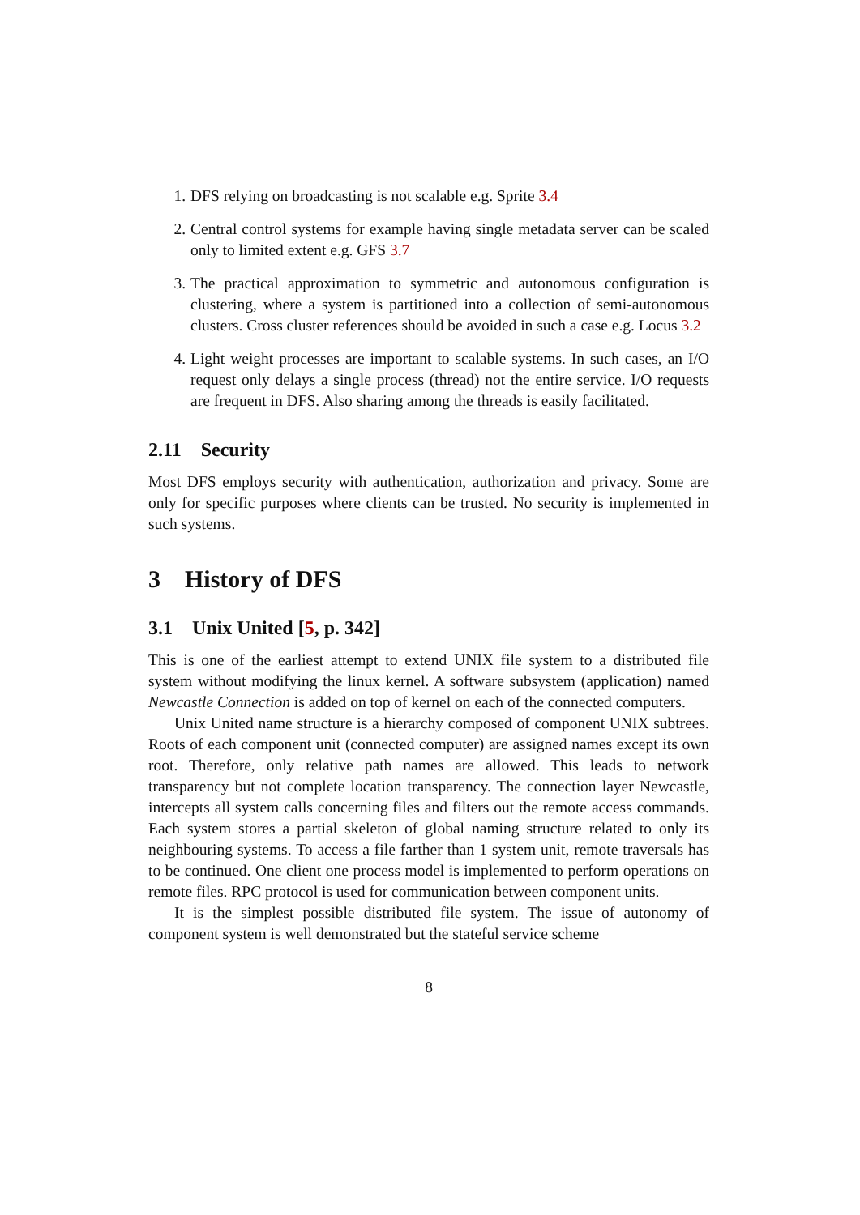1. DFS relying on broadcasting is not scalable e.g. Sprite 3.4
2. Central control systems for example having single metadata server can be scaled only to limited extent e.g. GFS 3.7
3. The practical approximation to symmetric and autonomous configuration is clustering, where a system is partitioned into a collection of semi-autonomous clusters. Cross cluster references should be avoided in such a case e.g. Locus 3.2
4. Light weight processes are important to scalable systems. In such cases, an I/O request only delays a single process (thread) not the entire service. I/O requests are frequent in DFS. Also sharing among the threads is easily facilitated.
2.11 Security
Most DFS employs security with authentication, authorization and privacy. Some are only for specific purposes where clients can be trusted. No security is implemented in such systems.
3 History of DFS
3.1 Unix United [5, p. 342]
This is one of the earliest attempt to extend UNIX file system to a distributed file system without modifying the linux kernel. A software subsystem (application) named Newcastle Connection is added on top of kernel on each of the connected computers.
Unix United name structure is a hierarchy composed of component UNIX subtrees. Roots of each component unit (connected computer) are assigned names except its own root. Therefore, only relative path names are allowed. This leads to network transparency but not complete location transparency. The connection layer Newcastle, intercepts all system calls concerning files and filters out the remote access commands. Each system stores a partial skeleton of global naming structure related to only its neighbouring systems. To access a file farther than 1 system unit, remote traversals has to be continued. One client one process model is implemented to perform operations on remote files. RPC protocol is used for communication between component units.
It is the simplest possible distributed file system. The issue of autonomy of component system is well demonstrated but the stateful service scheme
8